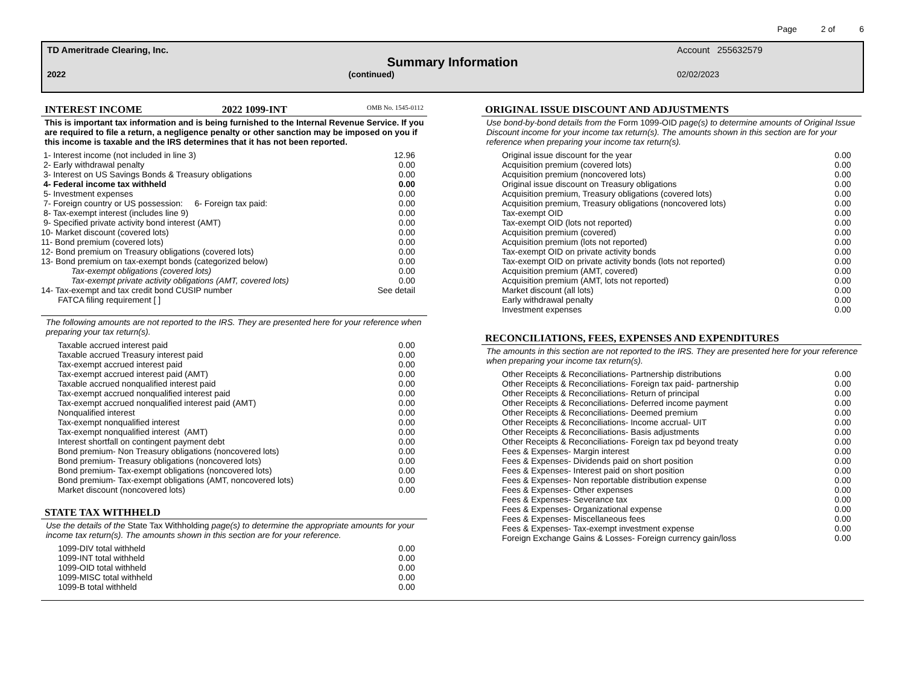Page 2 of 6
TD Ameritrade Clearing, Inc. Account 255632579
Summary Information
2022 (continued) 02/02/2023
INTEREST INCOME 2022 1099-INT OMB No. 1545-0112
This is important tax information and is being furnished to the Internal Revenue Service. If you are required to file a return, a negligence penalty or other sanction may be imposed on you if this income is taxable and the IRS determines that it has not been reported.
| 1- Interest income (not included in line 3) | 12.96 |
| 2- Early withdrawal penalty | 0.00 |
| 3- Interest on US Savings Bonds & Treasury obligations | 0.00 |
| 4- Federal income tax withheld | 0.00 |
| 5- Investment expenses | 0.00 |
| 7- Foreign country or US possession: 6- Foreign tax paid: | 0.00 |
| 8- Tax-exempt interest (includes line 9) | 0.00 |
| 9- Specified private activity bond interest (AMT) | 0.00 |
| 10- Market discount (covered lots) | 0.00 |
| 11- Bond premium (covered lots) | 0.00 |
| 12- Bond premium on Treasury obligations (covered lots) | 0.00 |
| 13- Bond premium on tax-exempt bonds (categorized below) | 0.00 |
| Tax-exempt obligations (covered lots) | 0.00 |
| Tax-exempt private activity obligations (AMT, covered lots) | 0.00 |
| 14- Tax-exempt and tax credit bond CUSIP number | See detail |
| FATCA filing requirement [ ] | |
The following amounts are not reported to the IRS. They are presented here for your reference when preparing your tax return(s).
| Taxable accrued interest paid | 0.00 |
| Taxable accrued Treasury interest paid | 0.00 |
| Tax-exempt accrued interest paid | 0.00 |
| Tax-exempt accrued interest paid (AMT) | 0.00 |
| Taxable accrued nonqualified interest paid | 0.00 |
| Tax-exempt accrued nonqualified interest paid | 0.00 |
| Tax-exempt accrued nonqualified interest paid (AMT) | 0.00 |
| Nonqualified interest | 0.00 |
| Tax-exempt nonqualified interest | 0.00 |
| Tax-exempt nonqualified interest (AMT) | 0.00 |
| Interest shortfall on contingent payment debt | 0.00 |
| Bond premium- Non Treasury obligations (noncovered lots) | 0.00 |
| Bond premium- Treasury obligations (noncovered lots) | 0.00 |
| Bond premium- Tax-exempt obligations (noncovered lots) | 0.00 |
| Bond premium- Tax-exempt obligations (AMT, noncovered lots) | 0.00 |
| Market discount (noncovered lots) | 0.00 |
STATE TAX WITHHELD
Use the details of the State Tax Withholding page(s) to determine the appropriate amounts for your income tax return(s). The amounts shown in this section are for your reference.
| 1099-DIV total withheld | 0.00 |
| 1099-INT total withheld | 0.00 |
| 1099-OID total withheld | 0.00 |
| 1099-MISC total withheld | 0.00 |
| 1099-B total withheld | 0.00 |
ORIGINAL ISSUE DISCOUNT AND ADJUSTMENTS
Use bond-by-bond details from the Form 1099-OID page(s) to determine amounts of Original Issue Discount income for your income tax return(s). The amounts shown in this section are for your reference when preparing your income tax return(s).
| Original issue discount for the year | 0.00 |
| Acquisition premium (covered lots) | 0.00 |
| Acquisition premium (noncovered lots) | 0.00 |
| Original issue discount on Treasury obligations | 0.00 |
| Acquisition premium, Treasury obligations (covered lots) | 0.00 |
| Acquisition premium, Treasury obligations (noncovered lots) | 0.00 |
| Tax-exempt OID | 0.00 |
| Tax-exempt OID (lots not reported) | 0.00 |
| Acquisition premium (covered) | 0.00 |
| Acquisition premium (lots not reported) | 0.00 |
| Tax-exempt OID on private activity bonds | 0.00 |
| Tax-exempt OID on private activity bonds (lots not reported) | 0.00 |
| Acquisition premium (AMT, covered) | 0.00 |
| Acquisition premium (AMT, lots not reported) | 0.00 |
| Market discount (all lots) | 0.00 |
| Early withdrawal penalty | 0.00 |
| Investment expenses | 0.00 |
RECONCILIATIONS, FEES, EXPENSES AND EXPENDITURES
The amounts in this section are not reported to the IRS. They are presented here for your reference when preparing your income tax return(s).
| Other Receipts & Reconciliations- Partnership distributions | 0.00 |
| Other Receipts & Reconciliations- Foreign tax paid- partnership | 0.00 |
| Other Receipts & Reconciliations- Return of principal | 0.00 |
| Other Receipts & Reconciliations- Deferred income payment | 0.00 |
| Other Receipts & Reconciliations- Deemed premium | 0.00 |
| Other Receipts & Reconciliations- Income accrual- UIT | 0.00 |
| Other Receipts & Reconciliations- Basis adjustments | 0.00 |
| Other Receipts & Reconciliations- Foreign tax pd beyond treaty | 0.00 |
| Fees & Expenses- Margin interest | 0.00 |
| Fees & Expenses- Dividends paid on short position | 0.00 |
| Fees & Expenses- Interest paid on short position | 0.00 |
| Fees & Expenses- Non reportable distribution expense | 0.00 |
| Fees & Expenses- Other expenses | 0.00 |
| Fees & Expenses- Severance tax | 0.00 |
| Fees & Expenses- Organizational expense | 0.00 |
| Fees & Expenses- Miscellaneous fees | 0.00 |
| Fees & Expenses- Tax-exempt investment expense | 0.00 |
| Foreign Exchange Gains & Losses- Foreign currency gain/loss | 0.00 |